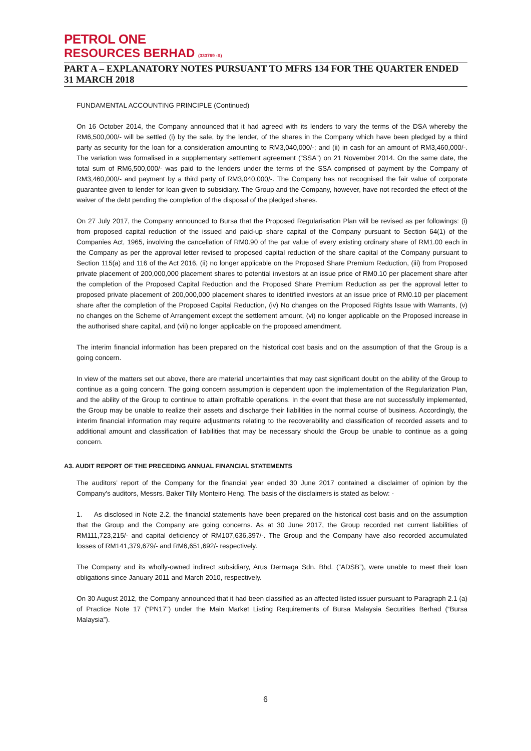PETROL ONE
RESOURCES BERHAD (333769 -X)
PART A – EXPLANATORY NOTES PURSUANT TO MFRS 134 FOR THE QUARTER ENDED 31 MARCH 2018
FUNDAMENTAL ACCOUNTING PRINCIPLE (Continued)
On 16 October 2014, the Company announced that it had agreed with its lenders to vary the terms of the DSA whereby the RM6,500,000/- will be settled (i) by the sale, by the lender, of the shares in the Company which have been pledged by a third party as security for the loan for a consideration amounting to RM3,040,000/-; and (ii) in cash for an amount of RM3,460,000/-. The variation was formalised in a supplementary settlement agreement (“SSA”) on 21 November 2014. On the same date, the total sum of RM6,500,000/- was paid to the lenders under the terms of the SSA comprised of payment by the Company of RM3,460,000/- and payment by a third party of RM3,040,000/-. The Company has not recognised the fair value of corporate guarantee given to lender for loan given to subsidiary. The Group and the Company, however, have not recorded the effect of the waiver of the debt pending the completion of the disposal of the pledged shares.
On 27 July 2017, the Company announced to Bursa that the Proposed Regularisation Plan will be revised as per followings: (i) from proposed capital reduction of the issued and paid-up share capital of the Company pursuant to Section 64(1) of the Companies Act, 1965, involving the cancellation of RM0.90 of the par value of every existing ordinary share of RM1.00 each in the Company as per the approval letter revised to proposed capital reduction of the share capital of the Company pursuant to Section 115(a) and 116 of the Act 2016, (ii) no longer applicable on the Proposed Share Premium Reduction, (iii) from Proposed private placement of 200,000,000 placement shares to potential investors at an issue price of RM0.10 per placement share after the completion of the Proposed Capital Reduction and the Proposed Share Premium Reduction as per the approval letter to proposed private placement of 200,000,000 placement shares to identified investors at an issue price of RM0.10 per placement share after the completion of the Proposed Capital Reduction, (iv) No changes on the Proposed Rights Issue with Warrants, (v) no changes on the Scheme of Arrangement except the settlement amount, (vi) no longer applicable on the Proposed increase in the authorised share capital, and (vii) no longer applicable on the proposed amendment.
The interim financial information has been prepared on the historical cost basis and on the assumption of that the Group is a going concern.
In view of the matters set out above, there are material uncertainties that may cast significant doubt on the ability of the Group to continue as a going concern. The going concern assumption is dependent upon the implementation of the Regularization Plan, and the ability of the Group to continue to attain profitable operations. In the event that these are not successfully implemented, the Group may be unable to realize their assets and discharge their liabilities in the normal course of business. Accordingly, the interim financial information may require adjustments relating to the recoverability and classification of recorded assets and to additional amount and classification of liabilities that may be necessary should the Group be unable to continue as a going concern.
A3. AUDIT REPORT OF THE PRECEDING ANNUAL FINANCIAL STATEMENTS
The auditors’ report of the Company for the financial year ended 30 June 2017 contained a disclaimer of opinion by the Company’s auditors, Messrs. Baker Tilly Monteiro Heng. The basis of the disclaimers is stated as below: -
1. As disclosed in Note 2.2, the financial statements have been prepared on the historical cost basis and on the assumption that the Group and the Company are going concerns. As at 30 June 2017, the Group recorded net current liabilities of RM111,723,215/- and capital deficiency of RM107,636,397/-. The Group and the Company have also recorded accumulated losses of RM141,379,679/- and RM6,651,692/- respectively.
The Company and its wholly-owned indirect subsidiary, Arus Dermaga Sdn. Bhd. (“ADSB”), were unable to meet their loan obligations since January 2011 and March 2010, respectively.
On 30 August 2012, the Company announced that it had been classified as an affected listed issuer pursuant to Paragraph 2.1 (a) of Practice Note 17 (“PN17”) under the Main Market Listing Requirements of Bursa Malaysia Securities Berhad (“Bursa Malaysia”).
6